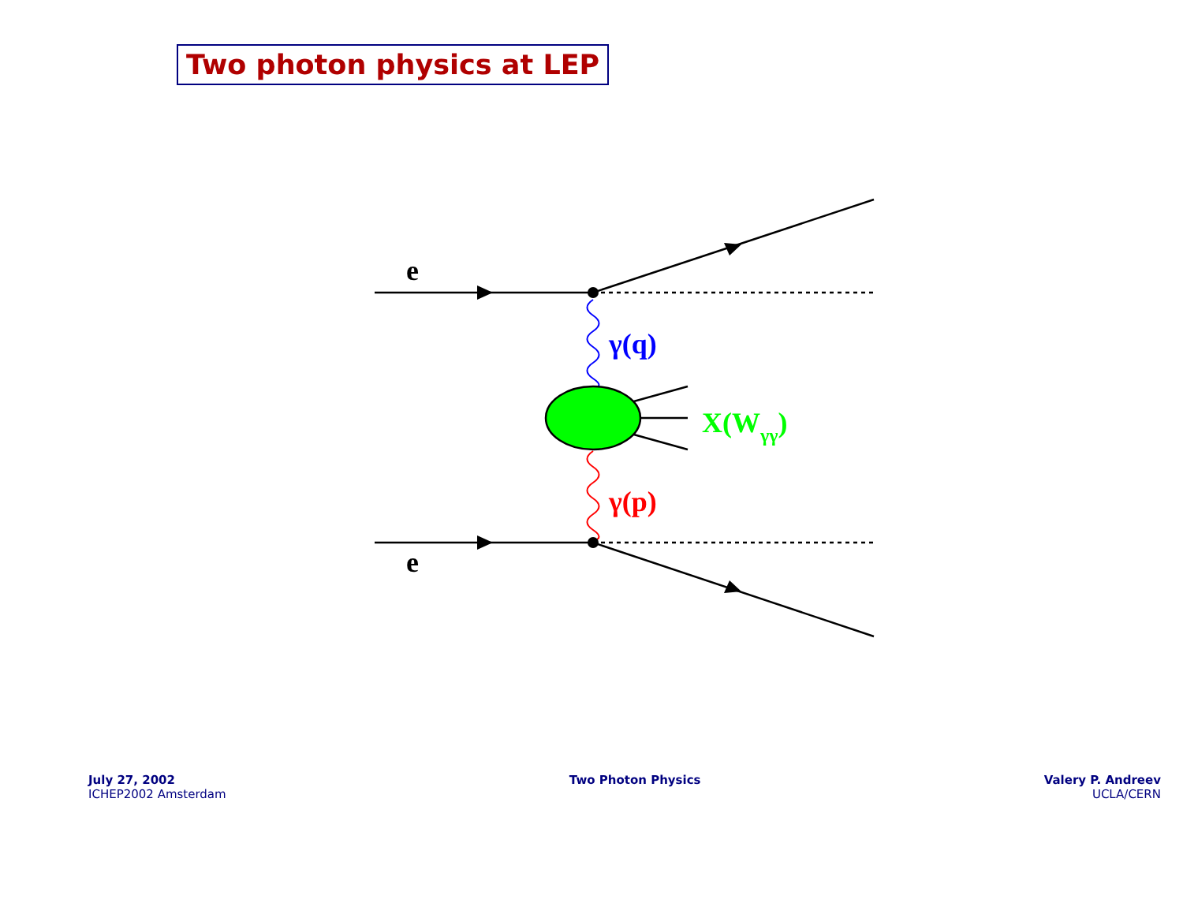Two photon physics at LEP
e
e
γ(q)
γ(p)
X(Wγγ)
July 27, 2002
ICHEP2002 Amsterdam
Two Photon Physics Valery P. Andreev
UCLA/CERN